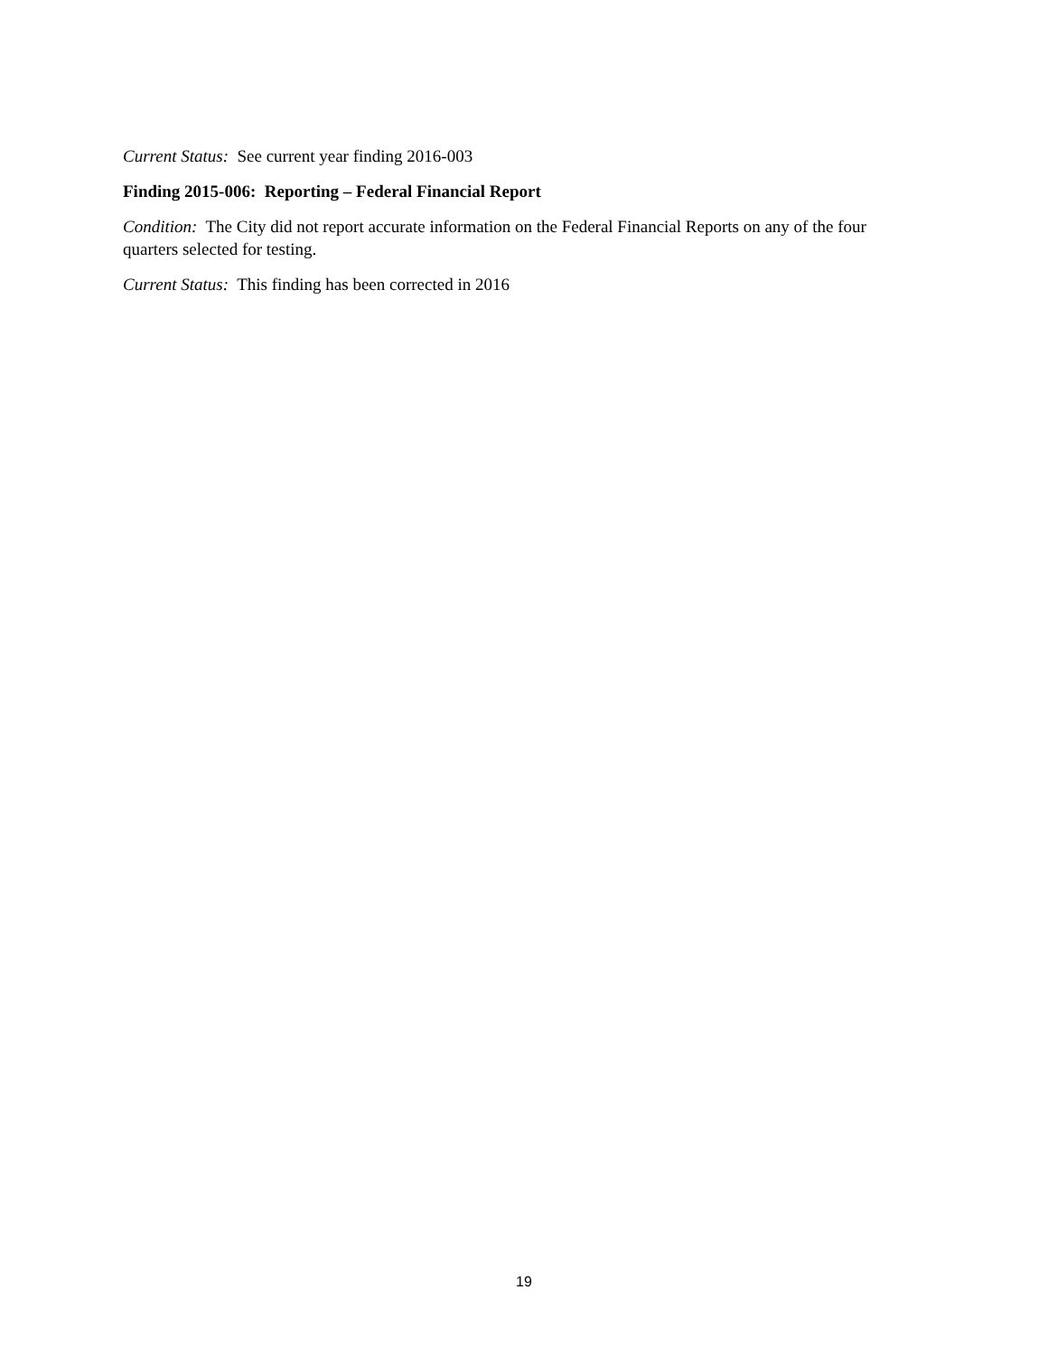Current Status: See current year finding 2016-003
Finding 2015-006: Reporting – Federal Financial Report
Condition: The City did not report accurate information on the Federal Financial Reports on any of the four quarters selected for testing.
Current Status: This finding has been corrected in 2016
19